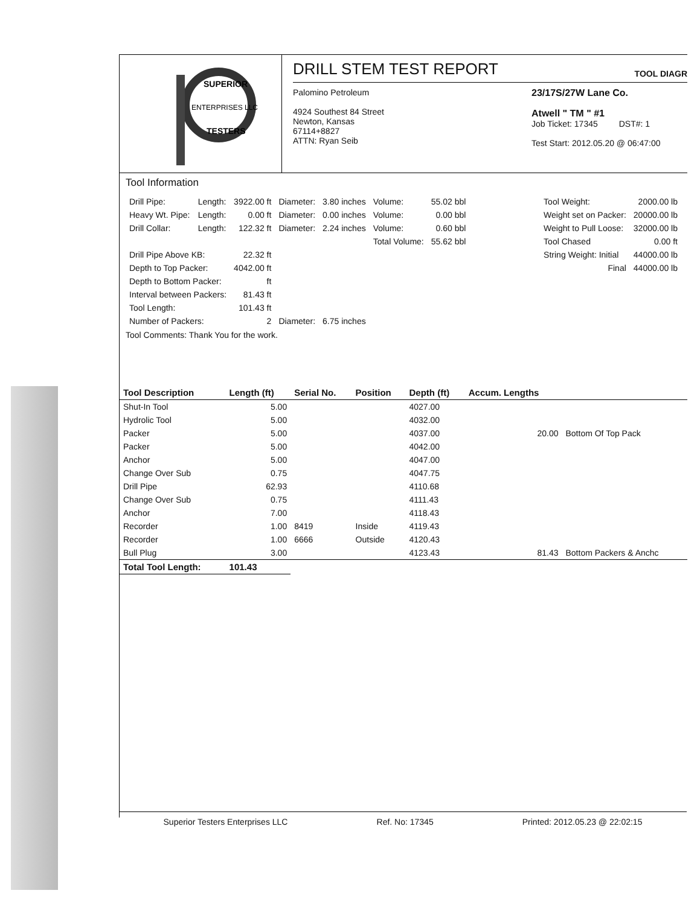ENTERPRISES LLC
SUPERIOR
TESTERS
DRILL STEM TEST REPORT
TOOL DIAGR
Palomino Petroleum
4924 Southest 84 Street
Newton, Kansas
67114+8827
ATTN: Ryan Seib
23/17S/27W Lane Co.
Atwell " TM " #1
Job Ticket: 17345 DST#: 1
Test Start: 2012.05.20 @ 06:47:00
Tool Information
| Drill Pipe: | Length: | 3922.00 ft | Diameter: | 3.80 inches | Volume: | 55.02 bbl |
| Heavy Wt. Pipe: | Length: | 0.00 ft | Diameter: | 0.00 inches | Volume: | 0.00 bbl |
| Drill Collar: | Length: | 122.32 ft | Diameter: | 2.24 inches | Volume: | 0.60 bbl |
| | | | | | Total Volume: | 55.62 bbl |
| Drill Pipe Above KB: | | 22.32 ft | | | | |
| Depth to Top Packer: | | 4042.00 ft | | | | |
| Depth to Bottom Packer: | | ft | | | | |
| Interval between Packers: | | 81.43 ft | | | | |
| Tool Length: | | 101.43 ft | | | | |
| Number of Packers: | | 2 | Diameter: | 6.75 inches | | |
| Tool Weight: | 2000.00 lb |
| Weight set on Packer: | 20000.00 lb |
| Weight to Pull Loose: | 32000.00 lb |
| Tool Chased | 0.00 ft |
| String Weight: Initial | 44000.00 lb |
| Final | 44000.00 lb |
Tool Comments: Thank You for the work.
| Tool Description | Length (ft) | Serial No. | Position | Depth (ft) | Accum. Lengths | |
| --- | --- | --- | --- | --- | --- | --- |
| Shut-In Tool | 5.00 | | | 4027.00 | | |
| Hydrolic Tool | 5.00 | | | 4032.00 | | |
| Packer | 5.00 | | | 4037.00 | 20.00 | Bottom Of Top Pack |
| Packer | 5.00 | | | 4042.00 | | |
| Anchor | 5.00 | | | 4047.00 | | |
| Change Over Sub | 0.75 | | | 4047.75 | | |
| Drill Pipe | 62.93 | | | 4110.68 | | |
| Change Over Sub | 0.75 | | | 4111.43 | | |
| Anchor | 7.00 | | | 4118.43 | | |
| Recorder | 1.00 | 8419 | Inside | 4119.43 | | |
| Recorder | 1.00 | 6666 | Outside | 4120.43 | | |
| Bull Plug | 3.00 | | | 4123.43 | 81.43 | Bottom Packers & Anchc |
| Total Tool Length: | 101.43 | | | | | |
Superior Testers Enterprises LLC Ref. No: 17345 Printed: 2012.05.23 @ 22:02:15